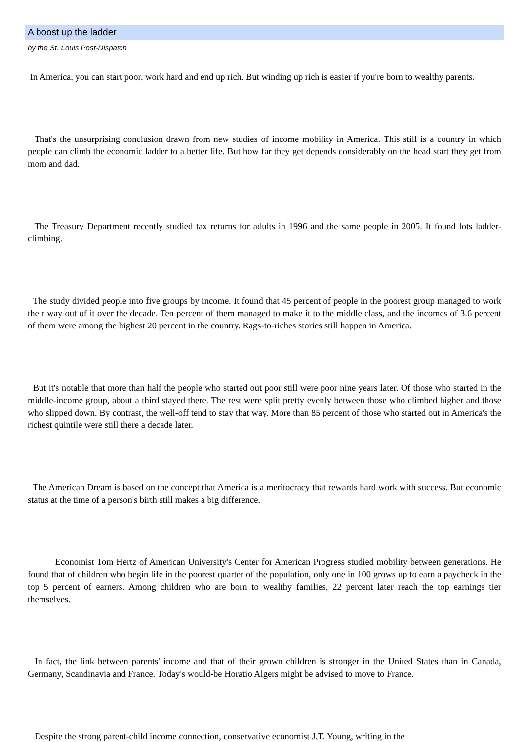A boost up the ladder
by the St. Louis Post-Dispatch
In America, you can start poor, work hard and end up rich. But winding up rich is easier if you're born to wealthy parents.
That's the unsurprising conclusion drawn from new studies of income mobility in America. This still is a country in which people can climb the economic ladder to a better life. But how far they get depends considerably on the head start they get from mom and dad.
The Treasury Department recently studied tax returns for adults in 1996 and the same people in 2005. It found lots ladder-climbing.
The study divided people into five groups by income. It found that 45 percent of people in the poorest group managed to work their way out of it over the decade. Ten percent of them managed to make it to the middle class, and the incomes of 3.6 percent of them were among the highest 20 percent in the country. Rags-to-riches stories still happen in America.
But it's notable that more than half the people who started out poor still were poor nine years later. Of those who started in the middle-income group, about a third stayed there. The rest were split pretty evenly between those who climbed higher and those who slipped down. By contrast, the well-off tend to stay that way. More than 85 percent of those who started out in America's the richest quintile were still there a decade later.
The American Dream is based on the concept that America is a meritocracy that rewards hard work with success. But economic status at the time of a person's birth still makes a big difference.
Economist Tom Hertz of American University's Center for American Progress studied mobility between generations. He found that of children who begin life in the poorest quarter of the population, only one in 100 grows up to earn a paycheck in the top 5 percent of earners. Among children who are born to wealthy families, 22 percent later reach the top earnings tier themselves.
In fact, the link between parents' income and that of their grown children is stronger in the United States than in Canada, Germany, Scandinavia and France. Today's would-be Horatio Algers might be advised to move to France.
Despite the strong parent-child income connection, conservative economist J.T. Young, writing in the